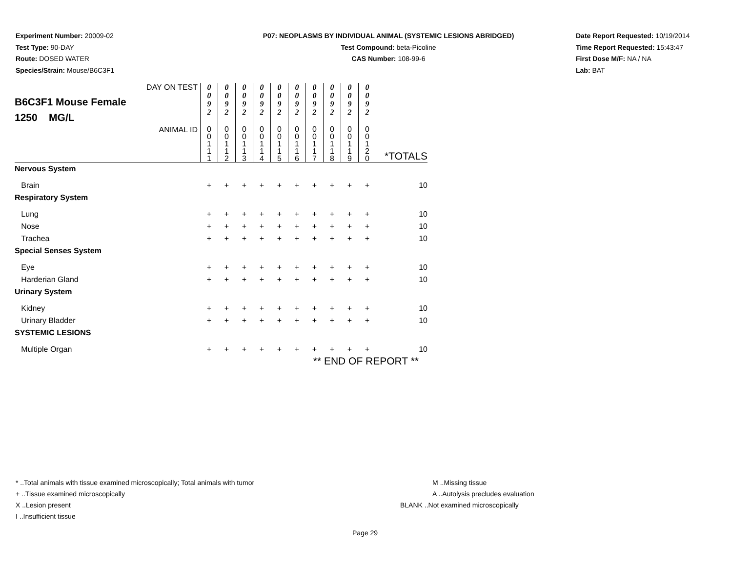Experiment Number: 20009-02
Test Type: 90-DAY
Route: DOSED WATER
Species/Strain: Mouse/B6C3F1
P07: NEOPLASMS BY INDIVIDUAL ANIMAL (SYSTEMIC LESIONS ABRIDGED)
Test Compound: beta-Picoline
CAS Number: 108-99-6
Date Report Requested: 10/19/2014
Time Report Requested: 15:43:47
First Dose M/F: NA / NA
Lab: BAT
| DAY ON TEST B6C3F1 Mouse Female 1250 MG/L | 0 0 9 2 | 0 0 9 2 | 0 0 9 2 | 0 0 9 2 | 0 0 9 2 | 0 0 9 2 | 0 0 9 2 | 0 0 9 2 | 0 0 9 2 | 0 0 9 2 | |
| ANIMAL ID | 0 0 1 1 1 | 0 0 1 1 2 | 0 0 1 1 3 | 0 0 1 1 4 | 0 0 1 1 5 | 0 0 1 1 6 | 0 0 1 1 7 | 0 0 1 1 8 | 0 0 1 1 9 | 0 0 1 2 0 | *TOTALS |
| Nervous System | | | | | | | | | | | |
| Brain | + | + | + | + | + | + | + | + | + | + | 10 |
| Respiratory System | | | | | | | | | | | |
| Lung | + | + | + | + | + | + | + | + | + | + | 10 |
| Nose | + | + | + | + | + | + | + | + | + | + | 10 |
| Trachea | + | + | + | + | + | + | + | + | + | + | 10 |
| Special Senses System | | | | | | | | | | | |
| Eye | + | + | + | + | + | + | + | + | + | + | 10 |
| Harderian Gland | + | + | + | + | + | + | + | + | + | + | 10 |
| Urinary System | | | | | | | | | | | |
| Kidney | + | + | + | + | + | + | + | + | + | + | 10 |
| Urinary Bladder | + | + | + | + | + | + | + | + | + | + | 10 |
| SYSTEMIC LESIONS | | | | | | | | | | | |
| Multiple Organ | + | + | + | + | + | + | + | + | + | + | 10 |
| ** END OF REPORT ** | | | | | | | | | | | |
* ..Total animals with tissue examined microscopically; Total animals with tumor
+ ..Tissue examined microscopically
X ..Lesion present
I ..Insufficient tissue
M ..Missing tissue
A ..Autolysis precludes evaluation
BLANK ..Not examined microscopically
Page 29